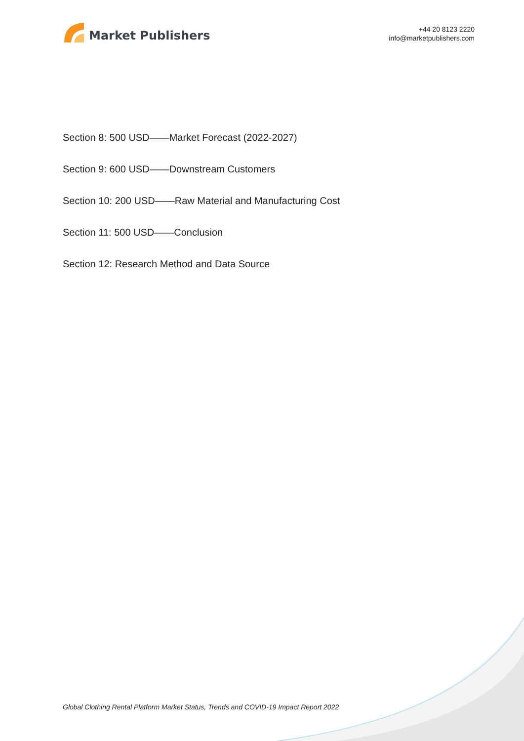Market Publishers
+44 20 8123 2220
info@marketpublishers.com
Section 8: 500 USD——Market Forecast (2022-2027)
Section 9: 600 USD——Downstream Customers
Section 10: 200 USD——Raw Material and Manufacturing Cost
Section 11: 500 USD——Conclusion
Section 12: Research Method and Data Source
Global Clothing Rental Platform Market Status, Trends and COVID-19 Impact Report 2022